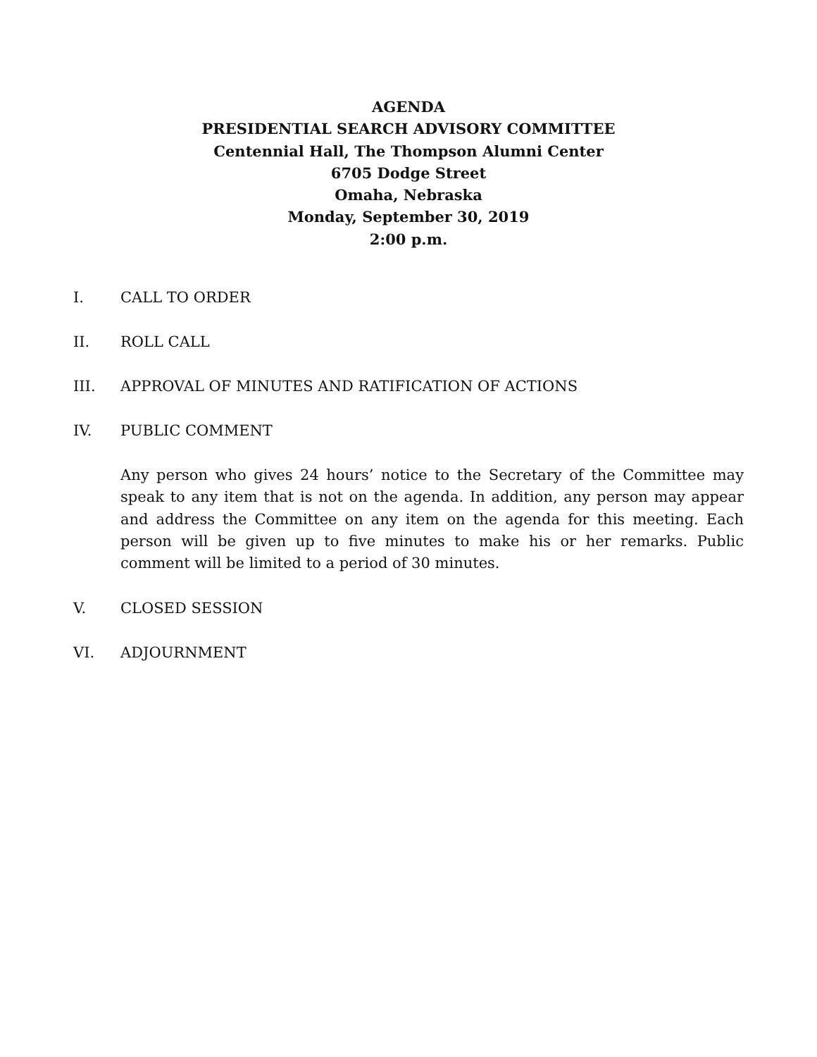AGENDA
PRESIDENTIAL SEARCH ADVISORY COMMITTEE
Centennial Hall, The Thompson Alumni Center
6705 Dodge Street
Omaha, Nebraska
Monday, September 30, 2019
2:00 p.m.
I. CALL TO ORDER
II. ROLL CALL
III. APPROVAL OF MINUTES AND RATIFICATION OF ACTIONS
IV. PUBLIC COMMENT
Any person who gives 24 hours’ notice to the Secretary of the Committee may speak to any item that is not on the agenda. In addition, any person may appear and address the Committee on any item on the agenda for this meeting. Each person will be given up to five minutes to make his or her remarks. Public comment will be limited to a period of 30 minutes.
V. CLOSED SESSION
VI. ADJOURNMENT